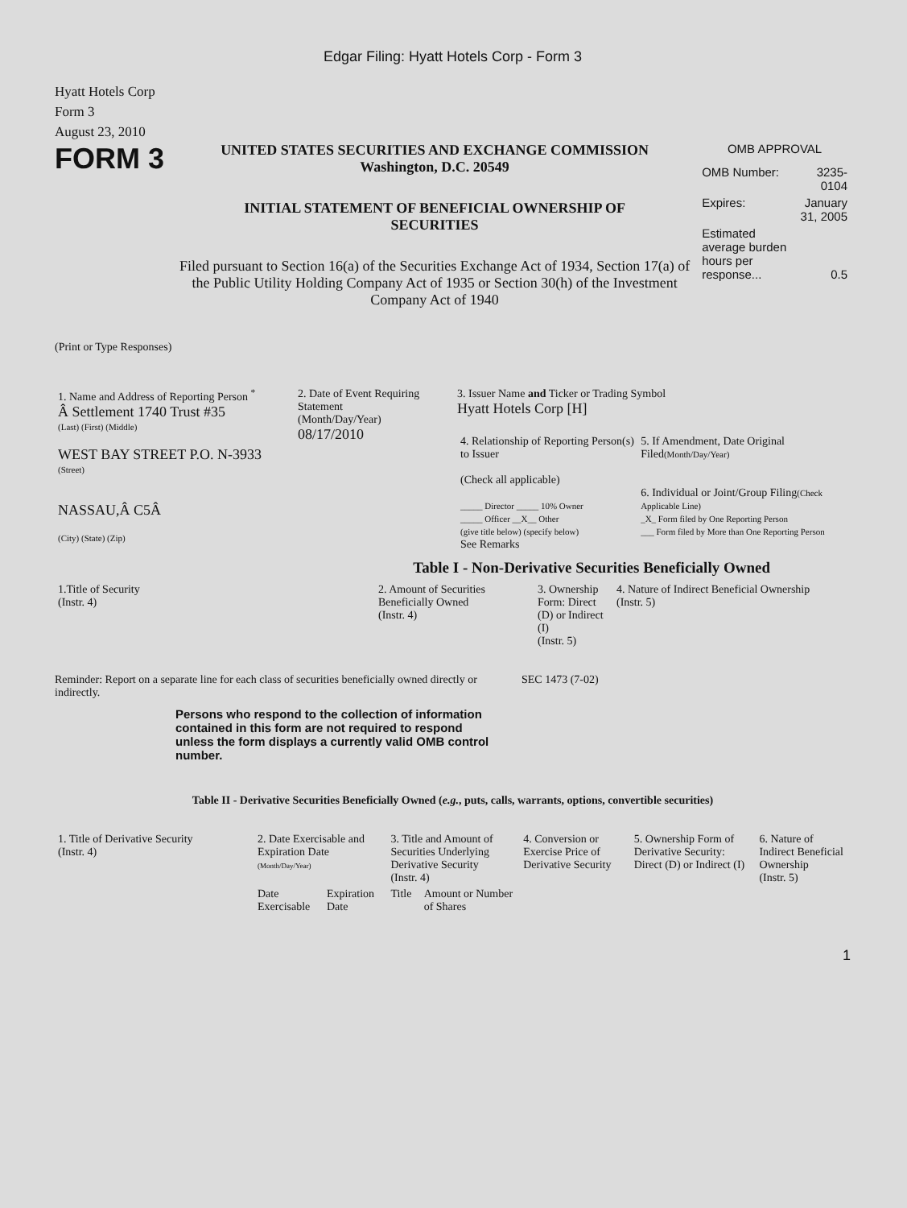Edgar Filing: Hyatt Hotels Corp - Form 3
Hyatt Hotels Corp
Form 3
August 23, 2010
FORM 3
UNITED STATES SECURITIES AND EXCHANGE COMMISSION
Washington, D.C. 20549
INITIAL STATEMENT OF BENEFICIAL OWNERSHIP OF SECURITIES
Filed pursuant to Section 16(a) of the Securities Exchange Act of 1934, Section 17(a) of the Public Utility Holding Company Act of 1935 or Section 30(h) of the Investment Company Act of 1940
OMB APPROVAL
| OMB Number: | 3235-0104 |
| Expires: | January 31, 2005 |
| Estimated average burden hours per response... | 0.5 |
(Print or Type Responses)
| 1. Name and Address of Reporting Person <sup>*</sup> Â Settlement 1740 Trust #35 (Last) (First) (Middle) WEST BAY STREET P.O. N-3933 (Street) NASSAU,Â C5Â (City) (State) (Zip) | 2. Date of Event Requiring Statement (Month/Day/Year) 08/17/2010 | 3. Issuer Name and Ticker or Trading Symbol Hyatt Hotels Corp [H] / 4. Relationship of Reporting Person(s) to Issuer (Check all applicable) _____ Director _____ 10% Owner _____ Officer __X__ Other (give title below) (specify below) See Remarks / 5. If Amendment, Date Original Filed (Month/Day/Year) 6. Individual or Joint/Group Filing (Check Applicable Line) _X_ Form filed by One Reporting Person ___ Form filed by More than One Reporting Person / |
Table I - Non-Derivative Securities Beneficially Owned
| 1.Title of Security (Instr. 4) | 2. Amount of Securities Beneficially Owned (Instr. 4) | 3. Ownership Form: Direct (D) or Indirect (I) (Instr. 5) | 4. Nature of Indirect Beneficial Ownership (Instr. 5) |
| --- | --- | --- | --- |
Reminder: Report on a separate line for each class of securities beneficially owned directly or indirectly.
SEC 1473 (7-02)
Persons who respond to the collection of information contained in this form are not required to respond unless the form displays a currently valid OMB control number.
Table II - Derivative Securities Beneficially Owned (e.g., puts, calls, warrants, options, convertible securities)
| 1. Title of Derivative Security (Instr. 4) | 2. Date Exercisable and Expiration Date (Month/Day/Year) | | 3. Title and Amount of Securities Underlying Derivative Security (Instr. 4) | | 4. Conversion or Exercise Price of Derivative Security | 5. Ownership Form of Derivative Security: Direct (D) or Indirect (I) | 6. Nature of Indirect Beneficial Ownership (Instr. 5) |
| --- | --- | --- | --- | --- | --- | --- | --- |
| | Date Exercisable | Expiration Date | Title | Amount or Number of Shares | | | |
1